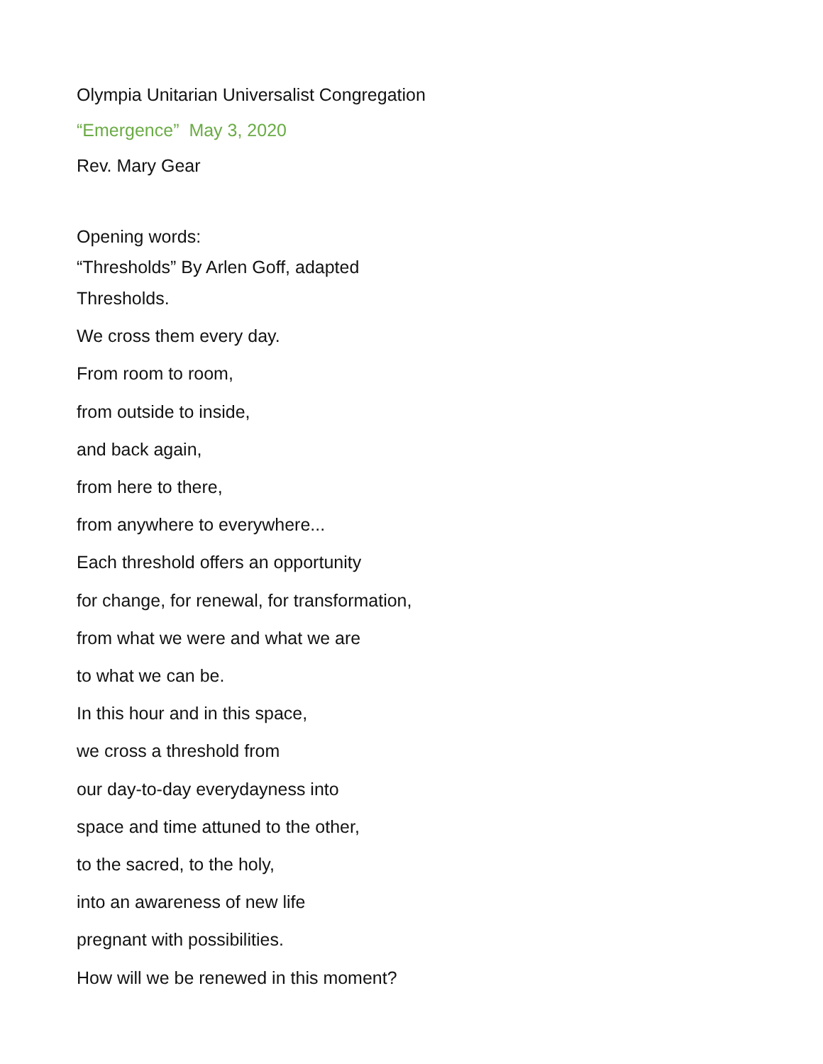Olympia Unitarian Universalist Congregation
“Emergence” May 3, 2020
Rev. Mary Gear
Opening words:
“Thresholds” By Arlen Goff, adapted
Thresholds.
We cross them every day.
From room to room,
from outside to inside,
and back again,
from here to there,
from anywhere to everywhere...
Each threshold offers an opportunity
for change, for renewal, for transformation,
from what we were and what we are
to what we can be.
In this hour and in this space,
we cross a threshold from
our day-to-day everydayness into
space and time attuned to the other,
to the sacred, to the holy,
into an awareness of new life
pregnant with possibilities.
How will we be renewed in this moment?